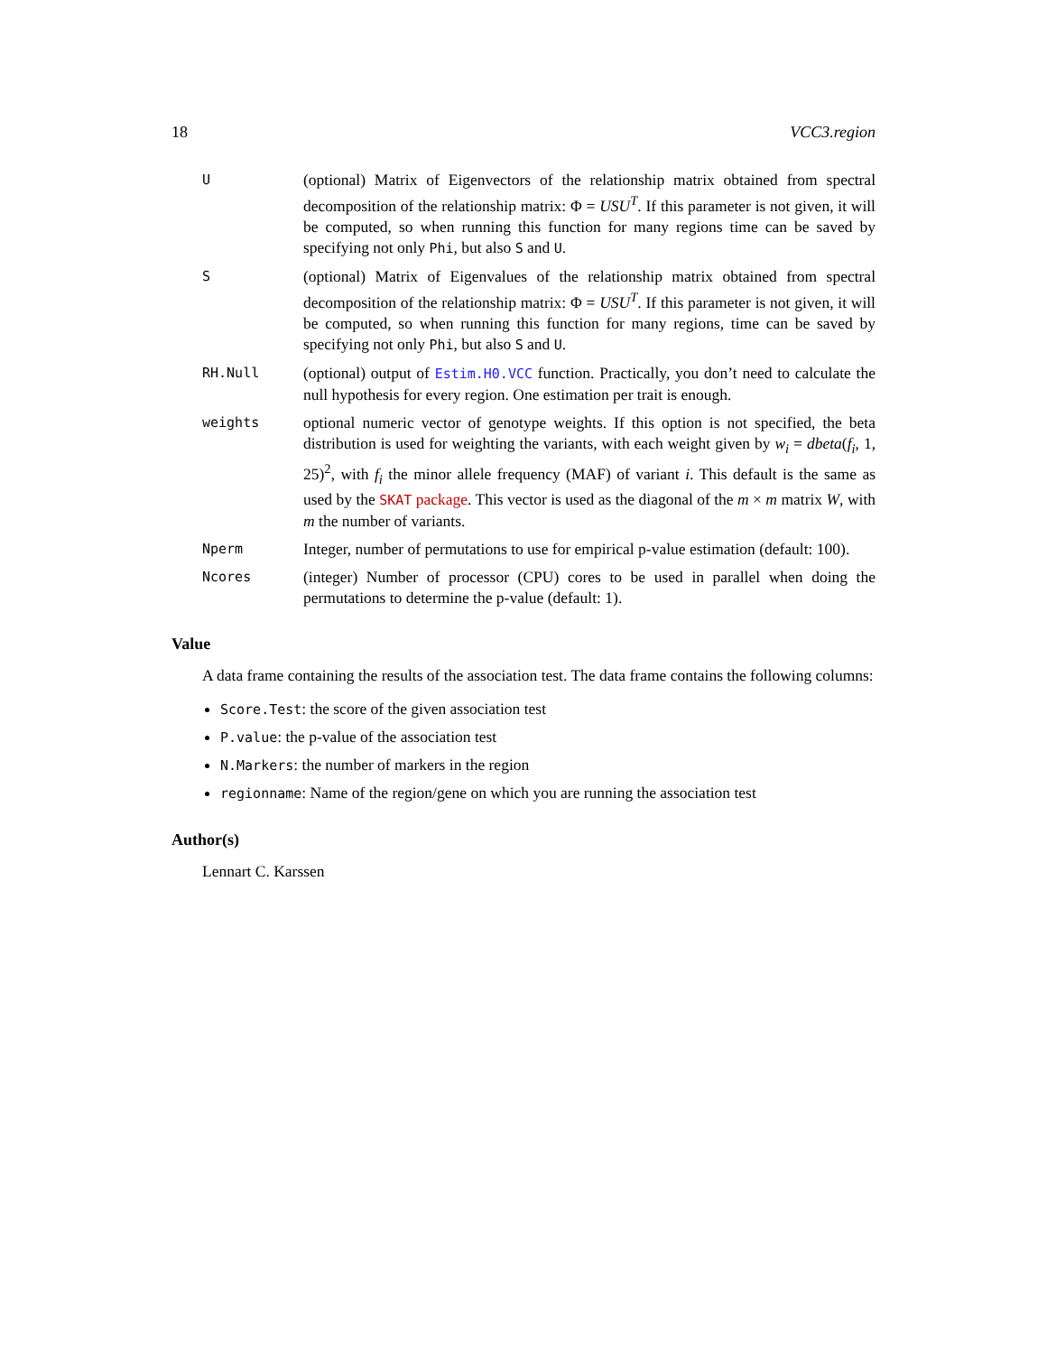18 VCC3.region
U
(optional) Matrix of Eigenvectors of the relationship matrix obtained from spectral decomposition of the relationship matrix: Φ = USU<sup>T</sup>. If this parameter is not given, it will be computed, so when running this function for many regions time can be saved by specifying not only Phi, but also S and U.
S
(optional) Matrix of Eigenvalues of the relationship matrix obtained from spectral decomposition of the relationship matrix: Φ = USU<sup>T</sup>. If this parameter is not given, it will be computed, so when running this function for many regions, time can be saved by specifying not only Phi, but also S and U.
RH.Null
(optional) output of Estim.H0.VCC function. Practically, you don’t need to calculate the null hypothesis for every region. One estimation per trait is enough.
weights
optional numeric vector of genotype weights. If this option is not specified, the beta distribution is used for weighting the variants, with each weight given by w<sub>i</sub> = dbeta(f<sub>i</sub>, 1, 25)<sup>2</sup>, with f<sub>i</sub> the minor allele frequency (MAF) of variant i. This default is the same as used by the SKAT package. This vector is used as the diagonal of the m × m matrix W, with m the number of variants.
Nperm
Integer, number of permutations to use for empirical p-value estimation (default: 100).
Ncores
(integer) Number of processor (CPU) cores to be used in parallel when doing the permutations to determine the p-value (default: 1).
Value
A data frame containing the results of the association test. The data frame contains the following columns:
Score.Test: the score of the given association test
P.value: the p-value of the association test
N.Markers: the number of markers in the region
regionname: Name of the region/gene on which you are running the association test
Author(s)
Lennart C. Karssen